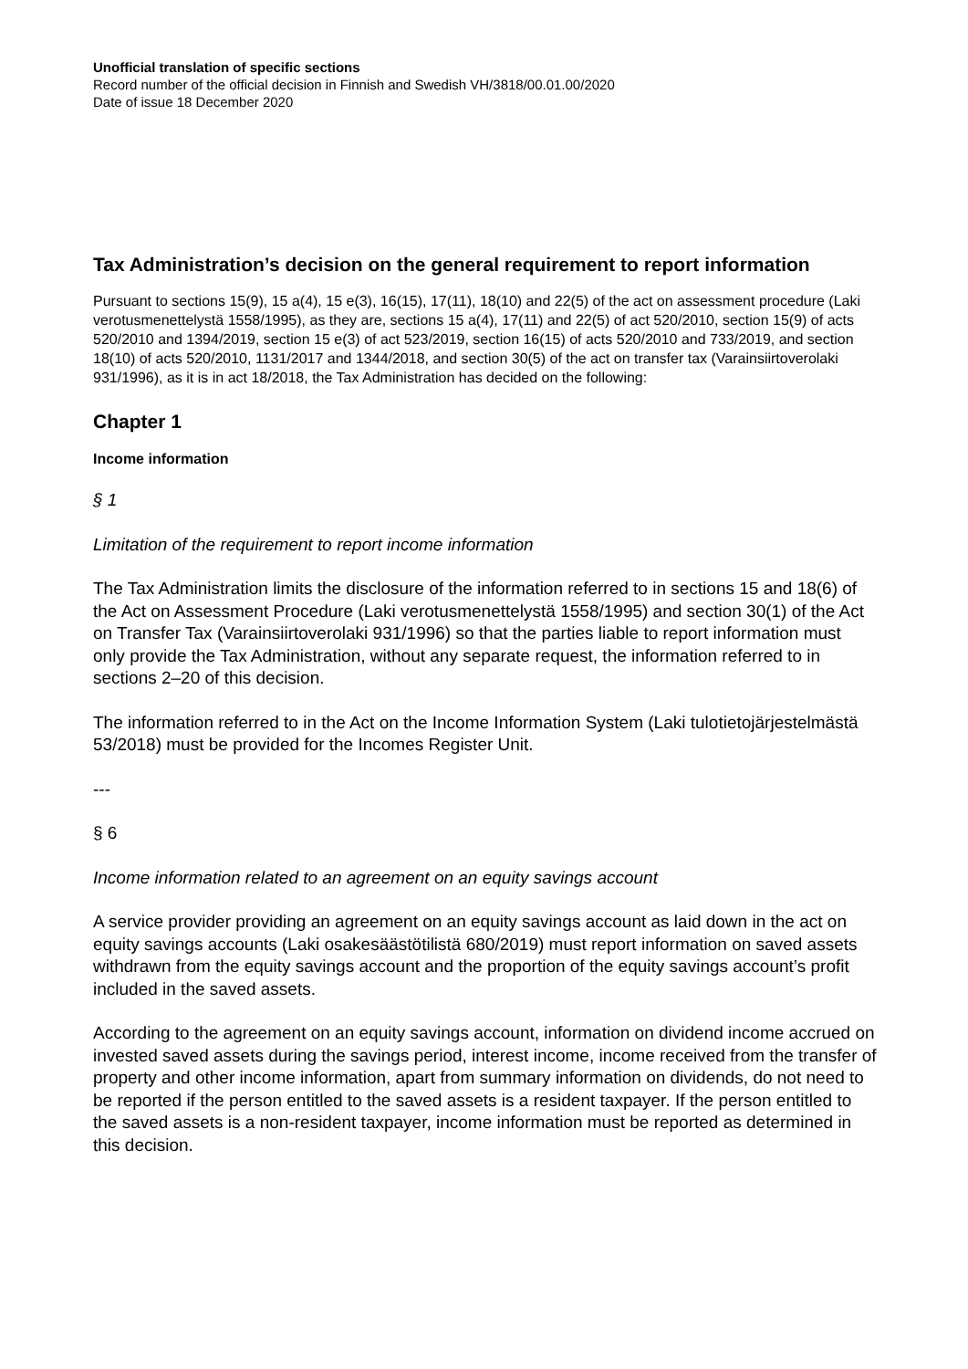Unofficial translation of specific sections
Record number of the official decision in Finnish and Swedish VH/3818/00.01.00/2020
Date of issue 18 December 2020
Tax Administration’s decision on the general requirement to report information
Pursuant to sections 15(9), 15 a(4), 15 e(3), 16(15), 17(11), 18(10) and 22(5) of the act on assessment procedure (Laki verotusmenettelystä 1558/1995), as they are, sections 15 a(4), 17(11) and 22(5) of act 520/2010, section 15(9) of acts 520/2010 and 1394/2019, section 15 e(3) of act 523/2019, section 16(15) of acts 520/2010 and 733/2019, and section 18(10) of acts 520/2010, 1131/2017 and 1344/2018, and section 30(5) of the act on transfer tax (Varainsiirtoverolaki 931/1996), as it is in act 18/2018, the Tax Administration has decided on the following:
Chapter 1
Income information
§ 1
Limitation of the requirement to report income information
The Tax Administration limits the disclosure of the information referred to in sections 15 and 18(6) of the Act on Assessment Procedure (Laki verotusmenettelystä 1558/1995) and section 30(1) of the Act on Transfer Tax (Varainsiirtoverolaki 931/1996) so that the parties liable to report information must only provide the Tax Administration, without any separate request, the information referred to in sections 2–20 of this decision.
The information referred to in the Act on the Income Information System (Laki tulotietojärjestelmästä 53/2018) must be provided for the Incomes Register Unit.
---
§ 6
Income information related to an agreement on an equity savings account
A service provider providing an agreement on an equity savings account as laid down in the act on equity savings accounts (Laki osakesäästötilistä 680/2019) must report information on saved assets withdrawn from the equity savings account and the proportion of the equity savings account’s profit included in the saved assets.
According to the agreement on an equity savings account, information on dividend income accrued on invested saved assets during the savings period, interest income, income received from the transfer of property and other income information, apart from summary information on dividends, do not need to be reported if the person entitled to the saved assets is a resident taxpayer. If the person entitled to the saved assets is a non-resident taxpayer, income information must be reported as determined in this decision.